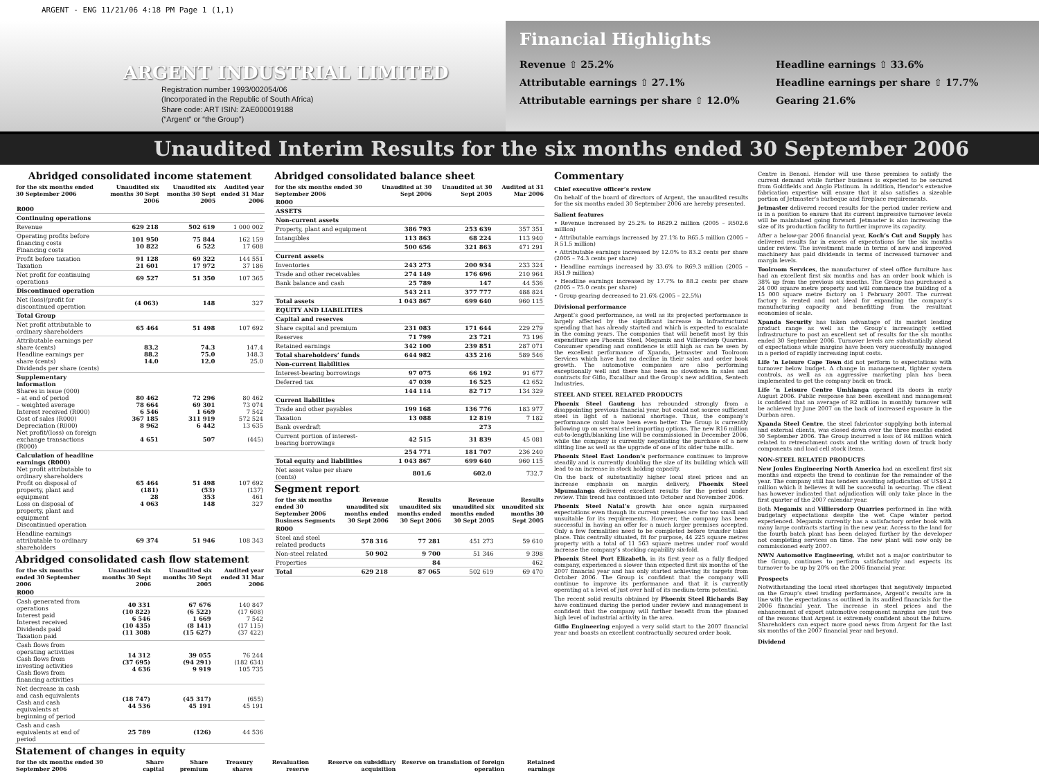ARGENT - ENG 11/21/06 4:18 PM Page 1 (1,1)
ARGENT INDUSTRIAL LIMITED
Registration number 1993/002054/06
(Incorporated in the Republic of South Africa)
Share code: ART ISIN: ZAE000019188
(“Argent” or “the Group”)
Financial Highlights
Revenue ⇧ 25.2%
Headline earnings ⇧ 33.6%
Attributable earnings ⇧ 27.1%
Headline earnings per share ⇧ 17.7%
Attributable earnings per share ⇧ 12.0%
Gearing 21.6%
Unaudited Interim Results for the six months ended 30 September 2006
Abridged consolidated income statement
| for the six months ended 30 September 2006 | Unaudited six months 30 Sept 2006 | Unaudited six months 30 Sept 2005 | Audited year ended 31 Mar 2006 |
| --- | --- | --- | --- |
| R000 | | | |
| Continuing operations | | | |
| Revenue | 629 218 | 502 619 | 1 000 002 |
| Operating profits before financing costs Financing costs | 101 950 10 822 | 75 844 6 522 | 162 159 17 608 |
| Profit before taxation Taxation | 91 128 21 601 | 69 322 17 972 | 144 551 37 186 |
| Net profit for continuing operations | 69 527 | 51 350 | 107 365 |
| Discontinued operation | | | |
| Net (loss)/profit for discontinued operation | (4 063) | 148 | 327 |
| Total Group | | | |
| Net profit attributable to ordinary shareholders | 65 464 | 51 498 | 107 692 |
| Attributable earnings per share (cents) Headline earnings per share (cents) Dividends per share (cents) | 83.2 88.2 14.0 | 74.3 75.0 12.0 | 147.4 148.3 25.0 |
| Supplementary information Shares in issue (000) – at end of period – weighted average Interest received (R000) Cost of sales (R000) Depreciation (R000) Net profit/(loss) on foreign exchange transactions (R000) | 80 462 78 664 6 546 367 185 8 962 4 651 | 72 296 69 301 1 669 311 919 6 442 507 | 80 462 73 074 7 542 572 524 13 635 (445) |
| Calculation of headline earnings (R000) Net profit attributable to ordinary shareholders Profit on disposal of property, plant and equipment Loss on disposal of property, plant and equipment Discontinued operation | 65 464 (181) 28 4 063 | 51 498 (53) 353 148 | 107 692 (137) 461 327 |
| Headline earnings attributable to ordinary shareholders | 69 374 | 51 946 | 108 343 |
Abridged consolidated cash flow statement
| for the six months ended 30 September 2006 | Unaudited six months 30 Sept 2006 | Unaudited six months 30 Sept 2005 | Audited year ended 31 Mar 2006 |
| --- | --- | --- | --- |
| R000 | | | |
| Cash generated from operations Interest paid Interest received Dividends paid Taxation paid | 40 331 (10 822) 6 546 (10 435) (11 308) | 67 676 (6 522) 1 669 (8 141) (15 627) | 140 847 (17 608) 7 542 (17 115) (37 422) |
| Cash flows from operating activities Cash flows from investing activities Cash flows from financing activities | 14 312 (37 695) 4 636 | 39 055 (94 291) 9 919 | 76 244 (182 634) 105 735 |
| Net decrease in cash and cash equivalents Cash and cash equivalents at beginning of period | (18 747) 44 536 | (45 317) 45 191 | (655) 45 191 |
| Cash and cash equivalents at end of period | 25 789 | (126) | 44 536 |
Statement of changes in equity
| for the six months ended 30 September 2006 | Share capital | Share premium | Treasury shares | Revaluation reserve | Reserve on subsidiary acquisition | Reserve on translation of foreign operation | Retained earnings |
| --- | --- | --- | --- | --- | --- | --- | --- |
Abridged consolidated balance sheet
| for the six months ended 30 September 2006 | Unaudited at 30 Sept 2006 | Unaudited at 30 Sept 2005 | Audited at 31 Mar 2006 |
| --- | --- | --- | --- |
| R000 | | | |
| ASSETS | | | |
| Non-current assets | | | |
| Property, plant and equipment | 386 793 | 253 639 | 357 351 |
| Intangibles | 113 863 | 68 224 | 113 940 |
| | 500 656 | 321 863 | 471 291 |
| Current assets | | | |
| Inventories | 243 273 | 200 934 | 233 324 |
| Trade and other receivables | 274 149 | 176 696 | 210 964 |
| Bank balance and cash | 25 789 | 147 | 44 536 |
| | 543 211 | 377 777 | 488 824 |
| Total assets | 1 043 867 | 699 640 | 960 115 |
| EQUITY AND LIABILITIES | | | |
| Capital and reserves | | | |
| Share capital and premium | 231 083 | 171 644 | 229 279 |
| Reserves | 71 799 | 23 721 | 73 196 |
| Retained earnings | 342 100 | 239 851 | 287 071 |
| Total shareholders’ funds | 644 982 | 435 216 | 589 546 |
| Non-current liabilities | | | |
| Interest-bearing borrowings | 97 075 | 66 192 | 91 677 |
| Deferred tax | 47 039 | 16 525 | 42 652 |
| | 144 114 | 82 717 | 134 329 |
| Current liabilities | | | |
| Trade and other payables | 199 168 | 136 776 | 183 977 |
| Taxation | 13 088 | 12 819 | 7 182 |
| Bank overdraft | | 273 | |
| Current portion of interest-bearing borrowings | 42 515 | 31 839 | 45 081 |
| | 254 771 | 181 707 | 236 240 |
| Total equity and liabilities | 1 043 867 | 699 640 | 960 115 |
| Net asset value per share (cents) | 801.6 | 602.0 | 732.7 |
Segment report
| for the six months ended 30 September 2006 Business Segments | Revenue unaudited six months ended 30 Sept 2006 | Results unaudited six months ended 30 Sept 2006 | Revenue unaudited six months ended 30 Sept 2005 | Results unaudited six months 30 Sept 2005 |
| --- | --- | --- | --- | --- |
| R000 | | | | |
| Steel and steel related products | 578 316 | 77 281 | 451 273 | 59 610 |
| Non-steel related | 50 902 | 9 700 | 51 346 | 9 398 |
| Properties | | 84 | | 462 |
| Total | 629 218 | 87 065 | 502 619 | 69 470 |
Commentary
Chief executive officer’s review
On behalf of the board of directors of Argent, the unaudited results for the six months ended 30 September 2006 are hereby presented.
Salient features
• Revenue increased by 25.2% to R629.2 million (2005 – R502.6 million)
• Attributable earnings increased by 27.1% to R65.5 million (2005 – R 51.5 million)
• Attributable earnings increased by 12.0% to 83.2 cents per share (2005 – 74.3 cents per share)
• Headline earnings increased by 33.6% to R69.3 million (2005 – R51.9 million)
• Headline earnings increased by 17.7% to 88.2 cents per share (2005 – 75.0 cents per share)
• Group gearing decreased to 21.6% (2005 – 22.5%)
Divisional performance
Argent’s good performance, as well as its projected performance is largely affected by the significant increase in infrastructural spending that has already started and which is expected to escalate in the coming years. The companies that will benefit most by this expenditure are Phoenix Steel, Megamix and Villiersdorp Quarries. Consumer spending and confidence is still high as can be seen by the excellent performance of Xpanda, Jetmaster and Toolroom Services which have had no decline in their sales and order book growth. The automotive companies are also performing exceptionally well and there has been no slowdown in sales and contracts for Giflo, Excalibur and the Group’s new addition, Sentech Industries.
STEEL AND STEEL RELATED PRODUCTS
Phoenix Steel Gauteng has rebounded strongly from a disappointing previous financial year, but could not source sufficient steel in light of a national shortage. Thus, the company’s performance could have been even better. The Group is currently following up on several steel importing options. The new R16 million cut-to-length/blanking line will be commissioned in December 2006, while the company is currently negotiating the purchase of a new slitting line as well as the upgrade of one of its older tube mills.
Phoenix Steel East London’s performance continues to improve steadily and is currently doubling the size of its building which will lead to an increase in stock holding capacity.
On the back of substantially higher local steel prices and an increase emphasis on margin delivery, Phoenix Steel Mpumalanga delivered excellent results for the period under review. This trend has continued into October and November 2006.
Phoenix Steel Natal’s growth has once again surpassed expectations even though its current premises are far too small and unsuitable for its requirements. However, the company has been successful in having an offer for a much larger premises accepted. Only a few formalities need to be completed before transfer takes place. This centrally situated, fit for purpose, 44 225 square metres property with a total of 11 563 square metres under roof would increase the company’s stocking capability six-fold.
Phoenix Steel Port Elizabeth, in its first year as a fully fledged company, experienced a slower than expected first six months of the 2007 financial year and has only started achieving its targets from October 2006. The Group is confident that the company will continue to improve its performance and that it is currently operating at a level of just over half of its medium-term potential.
The recent solid results obtained by Phoenix Steel Richards Bay have continued during the period under review and management is confident that the company will further benefit from the planned high level of industrial activity in the area.
Giflo Engineering enjoyed a very solid start to the 2007 financial year and boasts an excellent contractually secured order book.
Centre in Benoni. Hendor will use these premises to satisfy the current demand while further business is expected to be secured from Goldfields and Anglo Platinum. In addition, Hendor’s extensive fabrication expertise will ensure that it also satisfies a sizeable portion of Jetmaster’s barbeque and fireplace requirements.
Jetmaster delivered record results for the period under review and is in a position to ensure that its current impressive turnover levels will be maintained going forward. Jetmaster is also increasing the size of its production facility to further improve its capacity.
After a below-par 2006 financial year, Koch’s Cut and Supply has delivered results far in excess of expectations for the six months under review. The investment made in terms of new and improved machinery has paid dividends in terms of increased turnover and margin levels.
Toolroom Services, the manufacturer of steel office furniture has had an excellent first six months and has an order book which is 38% up from the previous six months. The Group has purchased a 24 000 square metre property and will commence the building of a 15 000 square metre factory on 1 February 2007. The current factory is rented and not ideal for expanding the company’s manufacturing capacity and benefitting from the resultant economies of scale.
Xpanda Security has taken advantage of its market leading product range as well as the Group’s increasingly settled infrastructure to post an excellent set of results for the six months ended 30 September 2006. Turnover levels are substantially ahead of expectations while margins have been very successfully managed in a period of rapidly increasing input costs.
Life ’n Leisure Cape Town did not perform to expectations with turnover below budget. A change in management, tighter system controls, as well as an aggressive marketing plan has been implemented to get the company back on track.
Life ’n Leisure Centre Umhlanga opened its doors in early August 2006. Public response has been excellent and management is confident that an average of R2 million in monthly turnover will be achieved by June 2007 on the back of increased exposure in the Durban area.
Xpanda Steel Centre, the steel fabricator supplying both internal and external clients, was closed down over the three months ended 30 September 2006. The Group incurred a loss of R4 million which related to retrenchment costs and the writing down of truck body components and load cell stock items.
NON-STEEL RELATED PRODUCTS
New Joules Engineering North America had an excellent first six months and expects the trend to continue for the remainder of the year. The company still has tenders awaiting adjudication of US$4.2 million which it believes it will be successful in securing. The client has however indicated that adjudication will only take place in the first quarter of the 2007 calendar year.
Both Megamix and Villiersdorp Quarries performed in line with budgetary expectations despite the wet Cape winter period experienced. Megamix currently has a satisfactory order book with many large contracts starting in the new year. Access to the land for the fourth batch plant has been delayed further by the developer not completing services on time. The new plant will now only be commissioned early 2007.
NWN Automotive Engineering, whilst not a major contributor to the Group, continues to perform satisfactorily and expects its turnover to be up by 20% on the 2006 financial year.
Prospects
Notwithstanding the local steel shortages that negatively impacted on the Group’s steel trading performance, Argent’s results are in line with the expectations as outlined in its audited financials for the 2006 financial year. The increase in steel prices and the enhancement of export automotive component margins are just two of the reasons that Argent is extremely confident about the future. Shareholders can expect more good news from Argent for the last six months of the 2007 financial year and beyond.
Dividend